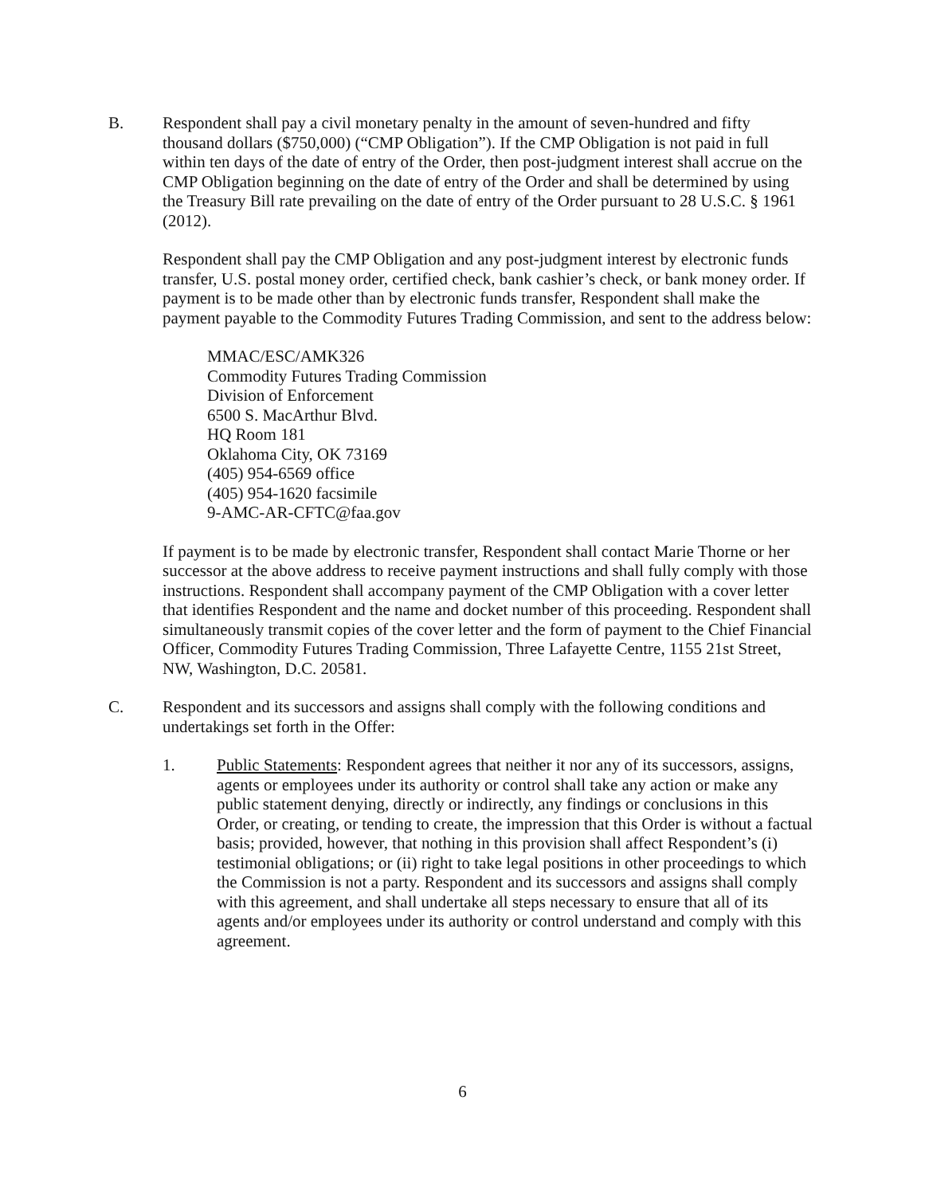B.
Respondent shall pay a civil monetary penalty in the amount of seven-hundred and fifty thousand dollars ($750,000) (“CMP Obligation”). If the CMP Obligation is not paid in full within ten days of the date of entry of the Order, then post-judgment interest shall accrue on the CMP Obligation beginning on the date of entry of the Order and shall be determined by using the Treasury Bill rate prevailing on the date of entry of the Order pursuant to 28 U.S.C. § 1961 (2012).
Respondent shall pay the CMP Obligation and any post-judgment interest by electronic funds transfer, U.S. postal money order, certified check, bank cashier’s check, or bank money order. If payment is to be made other than by electronic funds transfer, Respondent shall make the payment payable to the Commodity Futures Trading Commission, and sent to the address below:
MMAC/ESC/AMK326
Commodity Futures Trading Commission
Division of Enforcement
6500 S. MacArthur Blvd.
HQ Room 181
Oklahoma City, OK 73169
(405) 954-6569 office
(405) 954-1620 facsimile
9-AMC-AR-CFTC@faa.gov
If payment is to be made by electronic transfer, Respondent shall contact Marie Thorne or her successor at the above address to receive payment instructions and shall fully comply with those instructions. Respondent shall accompany payment of the CMP Obligation with a cover letter that identifies Respondent and the name and docket number of this proceeding. Respondent shall simultaneously transmit copies of the cover letter and the form of payment to the Chief Financial Officer, Commodity Futures Trading Commission, Three Lafayette Centre, 1155 21st Street, NW, Washington, D.C. 20581.
C.
Respondent and its successors and assigns shall comply with the following conditions and undertakings set forth in the Offer:
1.
Public Statements: Respondent agrees that neither it nor any of its successors, assigns, agents or employees under its authority or control shall take any action or make any public statement denying, directly or indirectly, any findings or conclusions in this Order, or creating, or tending to create, the impression that this Order is without a factual basis; provided, however, that nothing in this provision shall affect Respondent’s (i) testimonial obligations; or (ii) right to take legal positions in other proceedings to which the Commission is not a party. Respondent and its successors and assigns shall comply with this agreement, and shall undertake all steps necessary to ensure that all of its agents and/or employees under its authority or control understand and comply with this agreement.
6